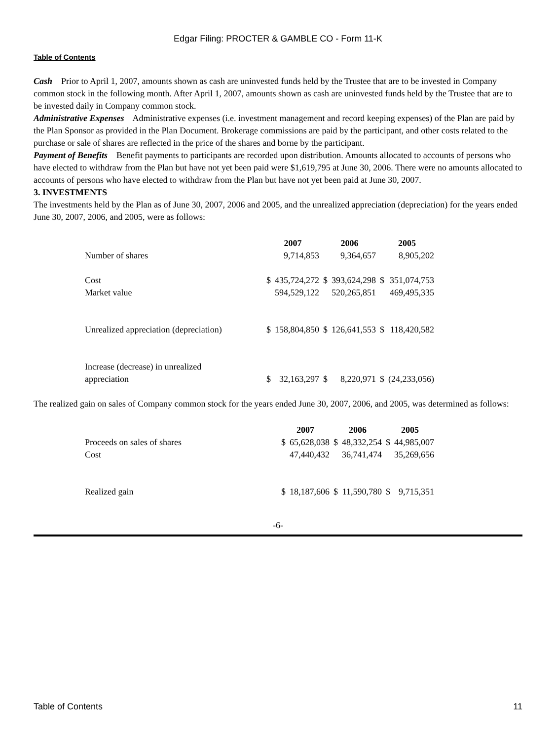Edgar Filing: PROCTER & GAMBLE CO - Form 11-K
Table of Contents
Cash Prior to April 1, 2007, amounts shown as cash are uninvested funds held by the Trustee that are to be invested in Company common stock in the following month. After April 1, 2007, amounts shown as cash are uninvested funds held by the Trustee that are to be invested daily in Company common stock.
Administrative Expenses Administrative expenses (i.e. investment management and record keeping expenses) of the Plan are paid by the Plan Sponsor as provided in the Plan Document. Brokerage commissions are paid by the participant, and other costs related to the purchase or sale of shares are reflected in the price of the shares and borne by the participant.
Payment of Benefits Benefit payments to participants are recorded upon distribution. Amounts allocated to accounts of persons who have elected to withdraw from the Plan but have not yet been paid were $1,619,795 at June 30, 2006. There were no amounts allocated to accounts of persons who have elected to withdraw from the Plan but have not yet been paid at June 30, 2007.
3. INVESTMENTS
The investments held by the Plan as of June 30, 2007, 2006 and 2005, and the unrealized appreciation (depreciation) for the years ended June 30, 2007, 2006, and 2005, were as follows:
| | 2007 | | 2006 | | 2005 | |
| Number of shares | | 9,714,853 | | 9,364,657 | | 8,905,202 |
| Cost | $ | 435,724,272 | $ | 393,624,298 | $ | 351,074,753 |
| Market value | | 594,529,122 | | 520,265,851 | | 469,495,335 |
| Unrealized appreciation (depreciation) | $ | 158,804,850 | $ | 126,641,553 | $ | 118,420,582 |
| Increase (decrease) in unrealized appreciation | $ | 32,163,297 | $ | 8,220,971 | $ | (24,233,056) |
The realized gain on sales of Company common stock for the years ended June 30, 2007, 2006, and 2005, was determined as follows:
| | 2007 | | 2006 | | 2005 | |
| Proceeds on sales of shares | $ | 65,628,038 | $ | 48,332,254 | $ | 44,985,007 |
| Cost | | 47,440,432 | | 36,741,474 | | 35,269,656 |
| Realized gain | $ | 18,187,606 | $ | 11,590,780 | $ | 9,715,351 |
-6-
Table of Contents 11